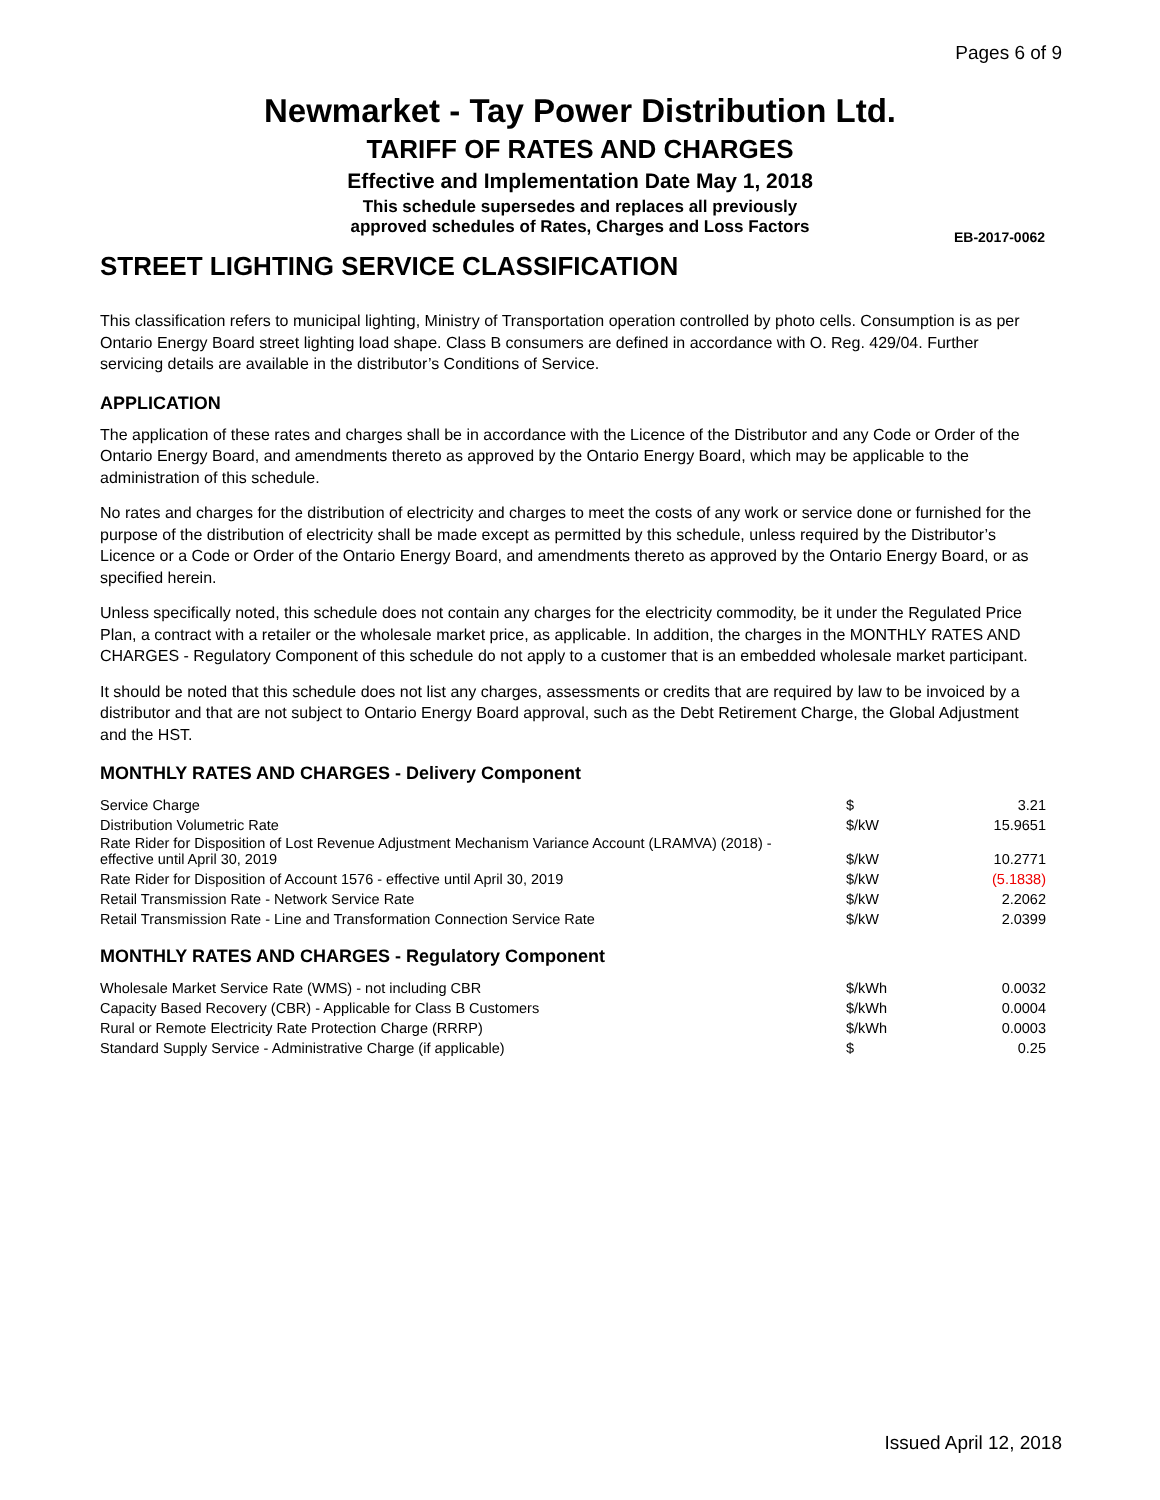Pages 6 of 9
Newmarket - Tay Power Distribution Ltd.
TARIFF OF RATES AND CHARGES
Effective and Implementation Date May 1, 2018
This schedule supersedes and replaces all previously
approved schedules of Rates, Charges and Loss Factors
EB-2017-0062
STREET LIGHTING SERVICE CLASSIFICATION
This classification refers to municipal lighting, Ministry of Transportation operation controlled by photo cells. Consumption is as per Ontario Energy Board street lighting load shape. Class B consumers are defined in accordance with O. Reg. 429/04. Further servicing details are available in the distributor’s Conditions of Service.
APPLICATION
The application of these rates and charges shall be in accordance with the Licence of the Distributor and any Code or Order of the Ontario Energy Board, and amendments thereto as approved by the Ontario Energy Board, which may be applicable to the administration of this schedule.
No rates and charges for the distribution of electricity and charges to meet the costs of any work or service done or furnished for the purpose of the distribution of electricity shall be made except as permitted by this schedule, unless required by the Distributor’s Licence or a Code or Order of the Ontario Energy Board, and amendments thereto as approved by the Ontario Energy Board, or as specified herein.
Unless specifically noted, this schedule does not contain any charges for the electricity commodity, be it under the Regulated Price Plan, a contract with a retailer or the wholesale market price, as applicable. In addition, the charges in the MONTHLY RATES AND CHARGES - Regulatory Component of this schedule do not apply to a customer that is an embedded wholesale market participant.
It should be noted that this schedule does not list any charges, assessments or credits that are required by law to be invoiced by a distributor and that are not subject to Ontario Energy Board approval, such as the Debt Retirement Charge, the Global Adjustment and the HST.
MONTHLY RATES AND CHARGES - Delivery Component
| Service Charge | $ | 3.21 |
| Distribution Volumetric Rate | $/kW | 15.9651 |
| Rate Rider for Disposition of Lost Revenue Adjustment Mechanism Variance Account (LRAMVA) (2018) - effective until April 30, 2019 | $/kW | 10.2771 |
| Rate Rider for Disposition of Account 1576 - effective until April 30, 2019 | $/kW | (5.1838) |
| Retail Transmission Rate - Network Service Rate | $/kW | 2.2062 |
| Retail Transmission Rate - Line and Transformation Connection Service Rate | $/kW | 2.0399 |
MONTHLY RATES AND CHARGES - Regulatory Component
| Wholesale Market Service Rate (WMS) - not including CBR | $/kWh | 0.0032 |
| Capacity Based Recovery (CBR) - Applicable for Class B Customers | $/kWh | 0.0004 |
| Rural or Remote Electricity Rate Protection Charge (RRRP) | $/kWh | 0.0003 |
| Standard Supply Service - Administrative Charge (if applicable) | $ | 0.25 |
Issued April 12, 2018